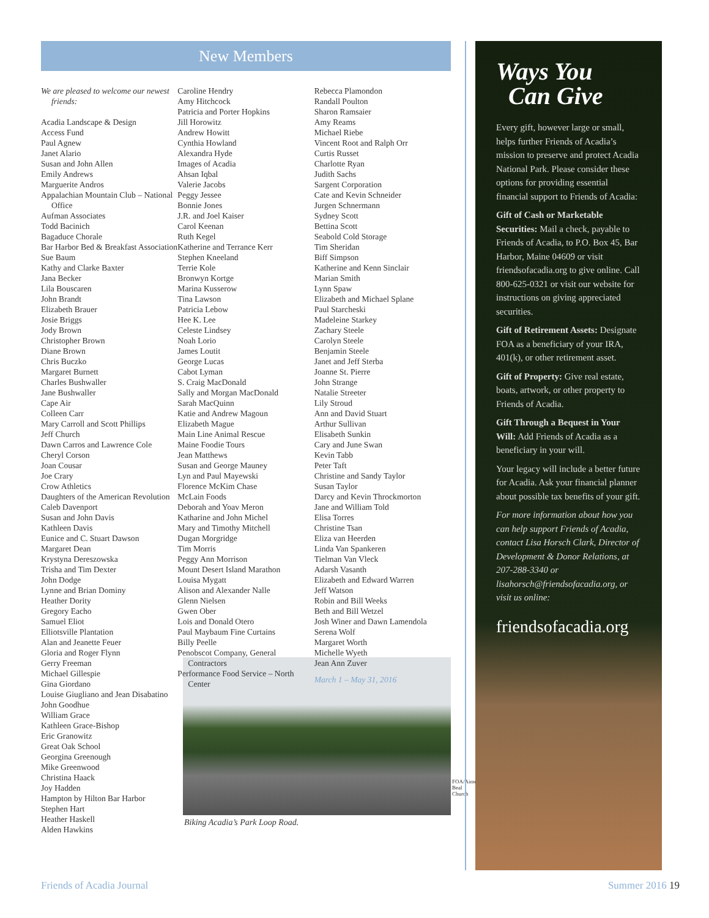New Members
We are pleased to welcome our newest friends:
Acadia Landscape & Design
Access Fund
Paul Agnew
Janet Alario
Susan and John Allen
Emily Andrews
Marguerite Andros
Appalachian Mountain Club – National Office
Aufman Associates
Todd Bacinich
Bagaduce Chorale
Bar Harbor Bed & Breakfast Association
Sue Baum
Kathy and Clarke Baxter
Jana Becker
Lila Bouscaren
John Brandt
Elizabeth Brauer
Josie Briggs
Jody Brown
Christopher Brown
Diane Brown
Chris Buczko
Margaret Burnett
Charles Bushwaller
Jane Bushwaller
Cape Air
Colleen Carr
Mary Carroll and Scott Phillips
Jeff Church
Dawn Carros and Lawrence Cole
Cheryl Corson
Joan Cousar
Joe Crary
Crow Athletics
Daughters of the American Revolution
Caleb Davenport
Susan and John Davis
Kathleen Davis
Eunice and C. Stuart Dawson
Margaret Dean
Krystyna Dereszowska
Trisha and Tim Dexter
John Dodge
Lynne and Brian Dominy
Heather Dority
Gregory Eacho
Samuel Eliot
Elliotsville Plantation
Alan and Jeanette Feuer
Gloria and Roger Flynn
Gerry Freeman
Michael Gillespie
Gina Giordano
Louise Giugliano and Jean Disabatino
John Goodhue
William Grace
Kathleen Grace-Bishop
Eric Granowitz
Great Oak School
Georgina Greenough
Mike Greenwood
Christina Haack
Joy Hadden
Hampton by Hilton Bar Harbor
Stephen Hart
Heather Haskell
Alden Hawkins
Caroline Hendry
Amy Hitchcock
Patricia and Porter Hopkins
Jill Horowitz
Andrew Howitt
Cynthia Howland
Alexandra Hyde
Images of Acadia
Ahsan Iqbal
Valerie Jacobs
Peggy Jessee
Bonnie Jones
J.R. and Joel Kaiser
Carol Keenan
Ruth Kegel
Katherine and Terrance Kerr
Stephen Kneeland
Terrie Kole
Bronwyn Kortge
Marina Kusserow
Tina Lawson
Patricia Lebow
Hee K. Lee
Celeste Lindsey
Noah Lorio
James Loutit
George Lucas
Cabot Lyman
S. Craig MacDonald
Sally and Morgan MacDonald
Sarah MacQuinn
Katie and Andrew Magoun
Elizabeth Mague
Main Line Animal Rescue
Maine Foodie Tours
Jean Matthews
Susan and George Mauney
Lyn and Paul Mayewski
Florence McKim Chase
McLain Foods
Deborah and Yoav Meron
Katharine and John Michel
Mary and Timothy Mitchell
Dugan Morgridge
Tim Morris
Peggy Ann Morrison
Mount Desert Island Marathon
Louisa Mygatt
Alison and Alexander Nalle
Glenn Nielsen
Gwen Ober
Lois and Donald Otero
Paul Maybaum Fine Curtains
Billy Peelle
Penobscot Company, General Contractors
Performance Food Service – North Center
Rebecca Plamondon
Randall Poulton
Sharon Ramsaier
Amy Reams
Michael Riebe
Vincent Root and Ralph Orr
Curtis Russet
Charlotte Ryan
Judith Sachs
Sargent Corporation
Cate and Kevin Schneider
Jurgen Schnermann
Sydney Scott
Bettina Scott
Seabold Cold Storage
Tim Sheridan
Biff Simpson
Katherine and Kenn Sinclair
Marian Smith
Lynn Spaw
Elizabeth and Michael Splane
Paul Starcheski
Madeleine Starkey
Zachary Steele
Carolyn Steele
Benjamin Steele
Janet and Jeff Sterba
Joanne St. Pierre
John Strange
Natalie Streeter
Lily Stroud
Ann and David Stuart
Arthur Sullivan
Elisabeth Sunkin
Cary and June Swan
Kevin Tabb
Peter Taft
Christine and Sandy Taylor
Susan Taylor
Darcy and Kevin Throckmorton
Jane and William Told
Elisa Torres
Christine Tsan
Eliza van Heerden
Linda Van Spankeren
Tielman Van Vleck
Adarsh Vasanth
Elizabeth and Edward Warren
Jeff Watson
Robin and Bill Weeks
Beth and Bill Wetzel
Josh Winer and Dawn Lamendola
Serena Wolf
Margaret Worth
Michelle Wyeth
Jean Ann Zuver
March 1 – May 31, 2016
FOA/Aimee Beal Church
Biking Acadia’s Park Loop Road.
Ways You
Can Give
Every gift, however large or small, helps further Friends of Acadia’s mission to preserve and protect Acadia National Park. Please consider these options for providing essential financial support to Friends of Acadia:
Gift of Cash or Marketable Securities: Mail a check, payable to Friends of Acadia, to P.O. Box 45, Bar Harbor, Maine 04609 or visit friendsofacadia.org to give online. Call 800-625-0321 or visit our website for instructions on giving appreciated securities.
Gift of Retirement Assets: Designate FOA as a beneficiary of your IRA, 401(k), or other retirement asset.
Gift of Property: Give real estate, boats, artwork, or other property to Friends of Acadia.
Gift Through a Bequest in Your Will: Add Friends of Acadia as a beneficiary in your will.
Your legacy will include a better future for Acadia. Ask your financial planner about possible tax benefits of your gift.
For more information about how you can help support Friends of Acadia, contact Lisa Horsch Clark, Director of Development & Donor Relations, at 207-288-3340 or lisahorsch@friendsofacadia.org, or visit us online:
friendsofacadia.org
Friends of Acadia Journal Summer 2016 19